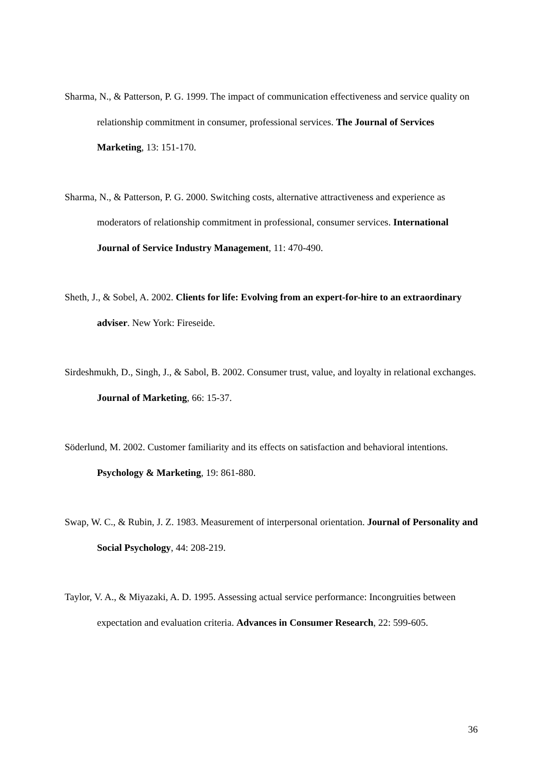Sharma, N., & Patterson, P. G. 1999. The impact of communication effectiveness and service quality on relationship commitment in consumer, professional services. The Journal of Services Marketing, 13: 151-170.
Sharma, N., & Patterson, P. G. 2000. Switching costs, alternative attractiveness and experience as moderators of relationship commitment in professional, consumer services. International Journal of Service Industry Management, 11: 470-490.
Sheth, J., & Sobel, A. 2002. Clients for life: Evolving from an expert-for-hire to an extraordinary adviser. New York: Fireseide.
Sirdeshmukh, D., Singh, J., & Sabol, B. 2002. Consumer trust, value, and loyalty in relational exchanges. Journal of Marketing, 66: 15-37.
Söderlund, M. 2002. Customer familiarity and its effects on satisfaction and behavioral intentions. Psychology & Marketing, 19: 861-880.
Swap, W. C., & Rubin, J. Z. 1983. Measurement of interpersonal orientation. Journal of Personality and Social Psychology, 44: 208-219.
Taylor, V. A., & Miyazaki, A. D. 1995. Assessing actual service performance: Incongruities between expectation and evaluation criteria. Advances in Consumer Research, 22: 599-605.
36